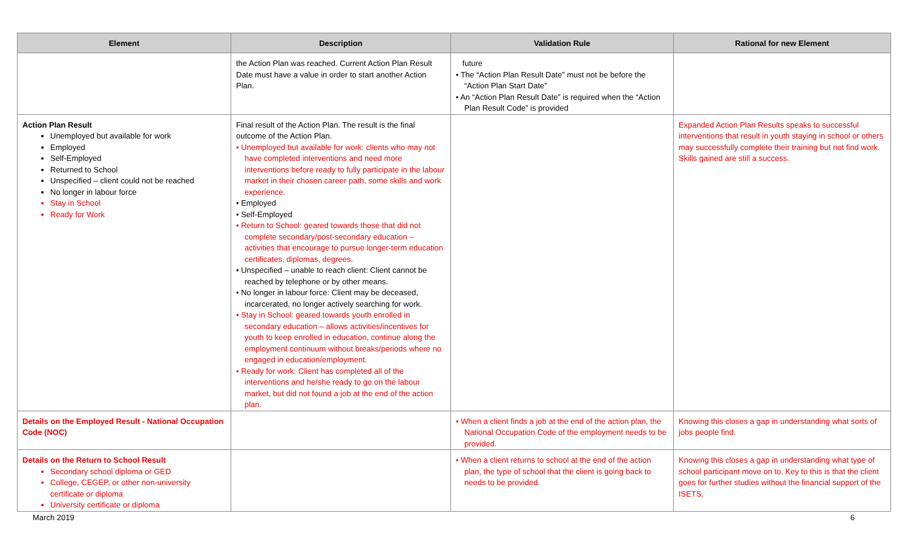| Element | Description | Validation Rule | Rational for new Element |
| --- | --- | --- | --- |
| | the Action Plan was reached. Current Action Plan Result Date must have a value in order to start another Action Plan. | future • The “Action Plan Result Date” must not be before the “Action Plan Start Date” • An “Action Plan Result Date” is required when the “Action Plan Result Code” is provided | |
| Action Plan Result Unemployed but available for work Employed Self-Employed Returned to School Unspecified – client could not be reached No longer in labour force Stay in School Ready for Work | Final result of the Action Plan. The result is the final outcome of the Action Plan. • Unemployed but available for work: clients who may not have completed interventions and need more interventions before ready to fully participate in the labour market in their chosen career path, some skills and work experience. • Employed • Self-Employed • Return to School: geared towards those that did not complete secondary/post-secondary education – activities that encourage to pursue longer-term education certificates, diplomas, degrees. • Unspecified – unable to reach client: Client cannot be reached by telephone or by other means. • No longer in labour force: Client may be deceased, incarcerated, no longer actively searching for work. • Stay in School: geared towards youth enrolled in secondary education – allows activities/incentives for youth to keep enrolled in education, continue along the employment continuum without breaks/periods where no engaged in education/employment. • Ready for work: Client has completed all of the interventions and he/she ready to go on the labour market, but did not found a job at the end of the action plan. | | Expanded Action Plan Results speaks to successful interventions that result in youth staying in school or others may successfully complete their training but not find work. Skills gained are still a success. |
| Details on the Employed Result - National Occupation Code (NOC) | | • When a client finds a job at the end of the action plan, the National Occupation Code of the employment needs to be provided. | Knowing this closes a gap in understanding what sorts of jobs people find. |
| Details on the Return to School Result Secondary school diploma or GED College, CEGEP, or other non-university certificate or diploma University certificate or diploma | | • When a client returns to school at the end of the action plan, the type of school that the client is going back to needs to be provided. | Knowing this closes a gap in understanding what type of school participant move on to. Key to this is that the client goes for further studies without the financial support of the ISETS. |
March 2019 6